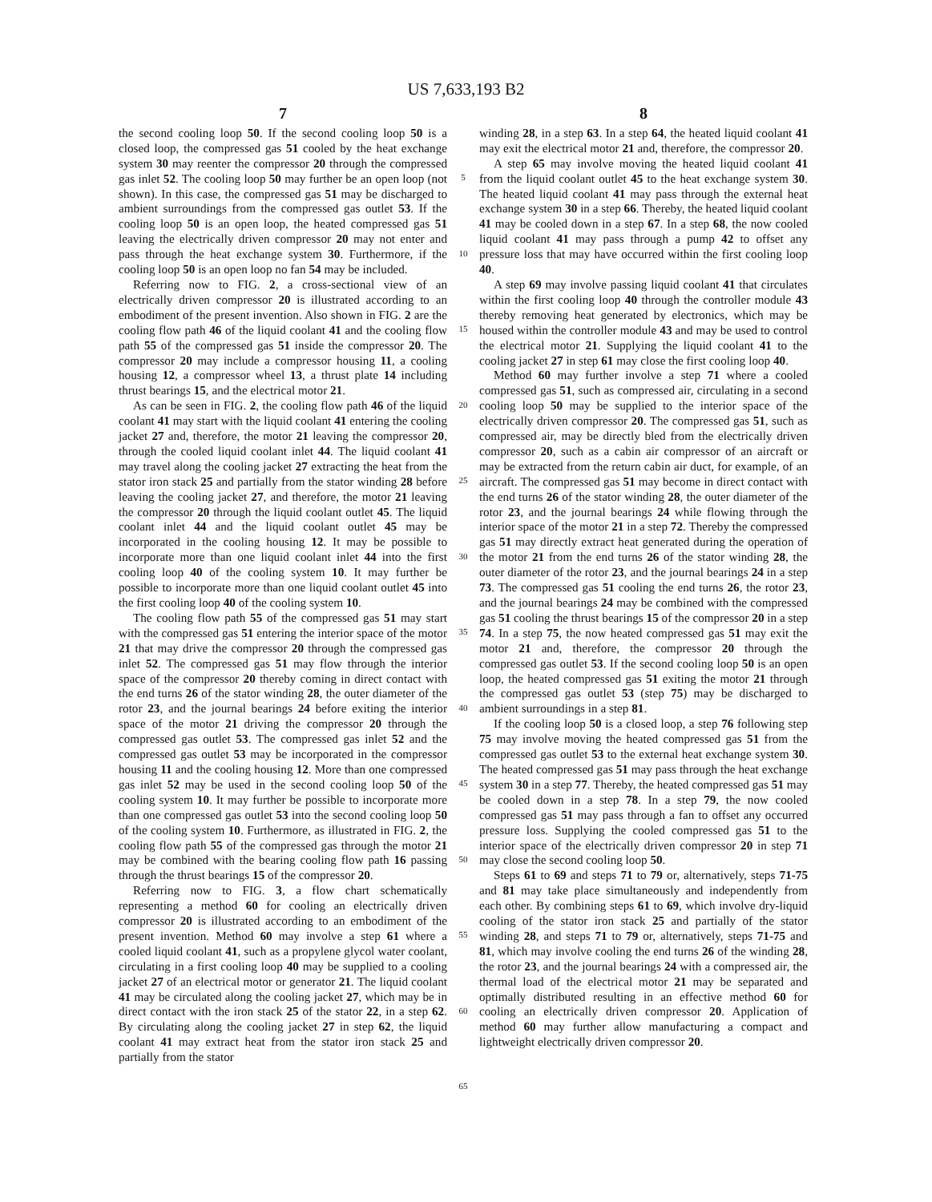US 7,633,193 B2
7
the second cooling loop 50. If the second cooling loop 50 is a closed loop, the compressed gas 51 cooled by the heat exchange system 30 may reenter the compressor 20 through the compressed gas inlet 52. The cooling loop 50 may further be an open loop (not shown). In this case, the compressed gas 51 may be discharged to ambient surroundings from the compressed gas outlet 53. If the cooling loop 50 is an open loop, the heated compressed gas 51 leaving the electrically driven compressor 20 may not enter and pass through the heat exchange system 30. Furthermore, if the cooling loop 50 is an open loop no fan 54 may be included.
Referring now to FIG. 2, a cross-sectional view of an electrically driven compressor 20 is illustrated according to an embodiment of the present invention. Also shown in FIG. 2 are the cooling flow path 46 of the liquid coolant 41 and the cooling flow path 55 of the compressed gas 51 inside the compressor 20. The compressor 20 may include a compressor housing 11, a cooling housing 12, a compressor wheel 13, a thrust plate 14 including thrust bearings 15, and the electrical motor 21.
As can be seen in FIG. 2, the cooling flow path 46 of the liquid coolant 41 may start with the liquid coolant 41 entering the cooling jacket 27 and, therefore, the motor 21 leaving the compressor 20, through the cooled liquid coolant inlet 44. The liquid coolant 41 may travel along the cooling jacket 27 extracting the heat from the stator iron stack 25 and partially from the stator winding 28 before leaving the cooling jacket 27, and therefore, the motor 21 leaving the compressor 20 through the liquid coolant outlet 45. The liquid coolant inlet 44 and the liquid coolant outlet 45 may be incorporated in the cooling housing 12. It may be possible to incorporate more than one liquid coolant inlet 44 into the first cooling loop 40 of the cooling system 10. It may further be possible to incorporate more than one liquid coolant outlet 45 into the first cooling loop 40 of the cooling system 10.
The cooling flow path 55 of the compressed gas 51 may start with the compressed gas 51 entering the interior space of the motor 21 that may drive the compressor 20 through the compressed gas inlet 52. The compressed gas 51 may flow through the interior space of the compressor 20 thereby coming in direct contact with the end turns 26 of the stator winding 28, the outer diameter of the rotor 23, and the journal bearings 24 before exiting the interior space of the motor 21 driving the compressor 20 through the compressed gas outlet 53. The compressed gas inlet 52 and the compressed gas outlet 53 may be incorporated in the compressor housing 11 and the cooling housing 12. More than one compressed gas inlet 52 may be used in the second cooling loop 50 of the cooling system 10. It may further be possible to incorporate more than one compressed gas outlet 53 into the second cooling loop 50 of the cooling system 10. Furthermore, as illustrated in FIG. 2, the cooling flow path 55 of the compressed gas through the motor 21 may be combined with the bearing cooling flow path 16 passing through the thrust bearings 15 of the compressor 20.
Referring now to FIG. 3, a flow chart schematically representing a method 60 for cooling an electrically driven compressor 20 is illustrated according to an embodiment of the present invention. Method 60 may involve a step 61 where a cooled liquid coolant 41, such as a propylene glycol water coolant, circulating in a first cooling loop 40 may be supplied to a cooling jacket 27 of an electrical motor or generator 21. The liquid coolant 41 may be circulated along the cooling jacket 27, which may be in direct contact with the iron stack 25 of the stator 22, in a step 62. By circulating along the cooling jacket 27 in step 62, the liquid coolant 41 may extract heat from the stator iron stack 25 and partially from the stator
5
10
15
20
25
30
35
40
45
50
55
60
65
8
winding 28, in a step 63. In a step 64, the heated liquid coolant 41 may exit the electrical motor 21 and, therefore, the compressor 20.
A step 65 may involve moving the heated liquid coolant 41 from the liquid coolant outlet 45 to the heat exchange system 30. The heated liquid coolant 41 may pass through the external heat exchange system 30 in a step 66. Thereby, the heated liquid coolant 41 may be cooled down in a step 67. In a step 68, the now cooled liquid coolant 41 may pass through a pump 42 to offset any pressure loss that may have occurred within the first cooling loop 40.
A step 69 may involve passing liquid coolant 41 that circulates within the first cooling loop 40 through the controller module 43 thereby removing heat generated by electronics, which may be housed within the controller module 43 and may be used to control the electrical motor 21. Supplying the liquid coolant 41 to the cooling jacket 27 in step 61 may close the first cooling loop 40.
Method 60 may further involve a step 71 where a cooled compressed gas 51, such as compressed air, circulating in a second cooling loop 50 may be supplied to the interior space of the electrically driven compressor 20. The compressed gas 51, such as compressed air, may be directly bled from the electrically driven compressor 20, such as a cabin air compressor of an aircraft or may be extracted from the return cabin air duct, for example, of an aircraft. The compressed gas 51 may become in direct contact with the end turns 26 of the stator winding 28, the outer diameter of the rotor 23, and the journal bearings 24 while flowing through the interior space of the motor 21 in a step 72. Thereby the compressed gas 51 may directly extract heat generated during the operation of the motor 21 from the end turns 26 of the stator winding 28, the outer diameter of the rotor 23, and the journal bearings 24 in a step 73. The compressed gas 51 cooling the end turns 26, the rotor 23, and the journal bearings 24 may be combined with the compressed gas 51 cooling the thrust bearings 15 of the compressor 20 in a step 74. In a step 75, the now heated compressed gas 51 may exit the motor 21 and, therefore, the compressor 20 through the compressed gas outlet 53. If the second cooling loop 50 is an open loop, the heated compressed gas 51 exiting the motor 21 through the compressed gas outlet 53 (step 75) may be discharged to ambient surroundings in a step 81.
If the cooling loop 50 is a closed loop, a step 76 following step 75 may involve moving the heated compressed gas 51 from the compressed gas outlet 53 to the external heat exchange system 30. The heated compressed gas 51 may pass through the heat exchange system 30 in a step 77. Thereby, the heated compressed gas 51 may be cooled down in a step 78. In a step 79, the now cooled compressed gas 51 may pass through a fan to offset any occurred pressure loss. Supplying the cooled compressed gas 51 to the interior space of the electrically driven compressor 20 in step 71 may close the second cooling loop 50.
Steps 61 to 69 and steps 71 to 79 or, alternatively, steps 71-75 and 81 may take place simultaneously and independently from each other. By combining steps 61 to 69, which involve dry-liquid cooling of the stator iron stack 25 and partially of the stator winding 28, and steps 71 to 79 or, alternatively, steps 71-75 and 81, which may involve cooling the end turns 26 of the winding 28, the rotor 23, and the journal bearings 24 with a compressed air, the thermal load of the electrical motor 21 may be separated and optimally distributed resulting in an effective method 60 for cooling an electrically driven compressor 20. Application of method 60 may further allow manufacturing a compact and lightweight electrically driven compressor 20.